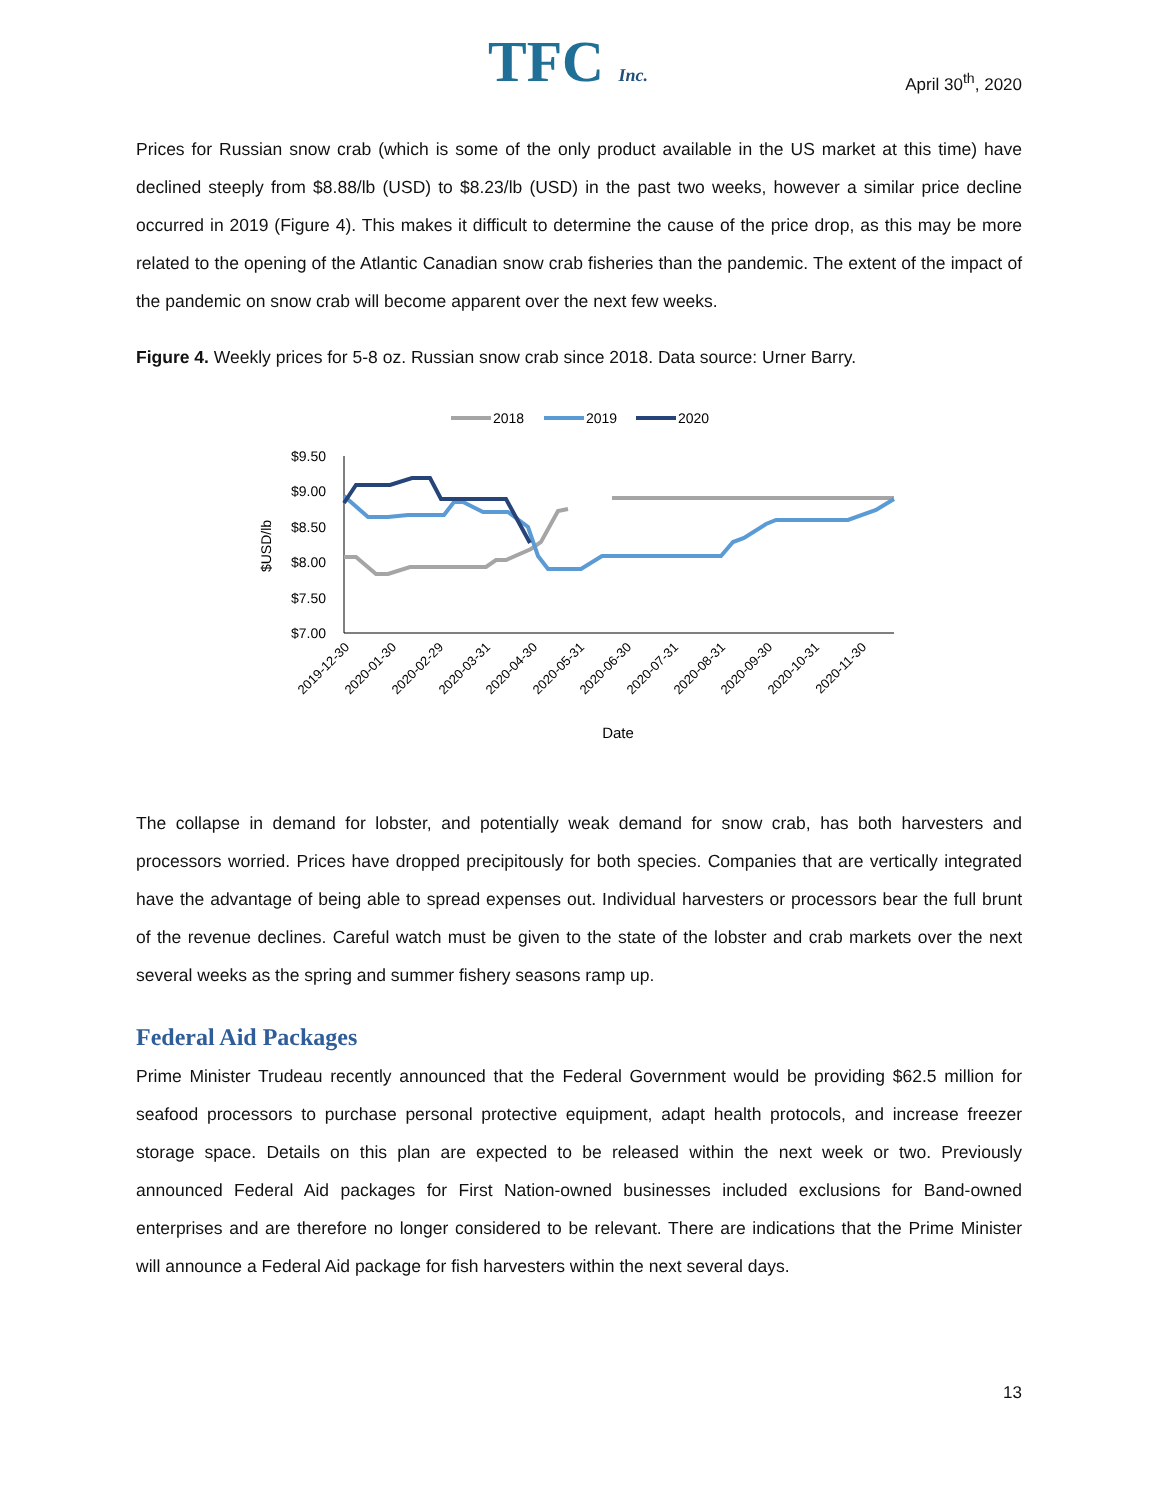TFC Inc. April 30<sup>th</sup>, 2020
Prices for Russian snow crab (which is some of the only product available in the US market at this time) have declined steeply from $8.88/lb (USD) to $8.23/lb (USD) in the past two weeks, however a similar price decline occurred in 2019 (Figure 4). This makes it difficult to determine the cause of the price drop, as this may be more related to the opening of the Atlantic Canadian snow crab fisheries than the pandemic. The extent of the impact of the pandemic on snow crab will become apparent over the next few weeks.
Figure 4. Weekly prices for 5-8 oz. Russian snow crab since 2018. Data source: Urner Barry.
2018
2019
2020
$9.50
$9.00
$8.50
$8.00
$7.50
$7.00
$USD/lb
2019-12-30
2020-01-30
2020-02-29
2020-03-31
2020-04-30
2020-05-31
2020-06-30
2020-07-31
2020-08-31
2020-09-30
2020-10-31
2020-11-30
Date
The collapse in demand for lobster, and potentially weak demand for snow crab, has both harvesters and processors worried. Prices have dropped precipitously for both species. Companies that are vertically integrated have the advantage of being able to spread expenses out. Individual harvesters or processors bear the full brunt of the revenue declines. Careful watch must be given to the state of the lobster and crab markets over the next several weeks as the spring and summer fishery seasons ramp up.
Federal Aid Packages
Prime Minister Trudeau recently announced that the Federal Government would be providing $62.5 million for seafood processors to purchase personal protective equipment, adapt health protocols, and increase freezer storage space. Details on this plan are expected to be released within the next week or two. Previously announced Federal Aid packages for First Nation-owned businesses included exclusions for Band-owned enterprises and are therefore no longer considered to be relevant. There are indications that the Prime Minister will announce a Federal Aid package for fish harvesters within the next several days.
13